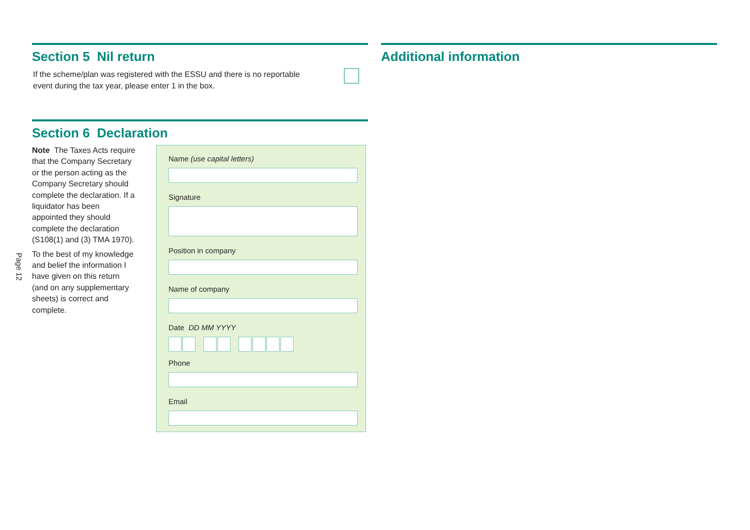Page 12
Section 5 Nil return
If the scheme/plan was registered with the ESSU and there is no reportable
event during the tax year, please enter 1 in the box.
Section 6 Declaration
Note The Taxes Acts require that the Company Secretary or the person acting as the Company Secretary should complete the declaration. If a liquidator has been appointed they should complete the declaration (S108(1) and (3) TMA 1970).
To the best of my knowledge and belief the information I have given on this return (and on any supplementary sheets) is correct and complete.
Name (use capital letters)
Signature
Position in company
Name of company
Date DD MM YYYY
Phone
Email
Additional information